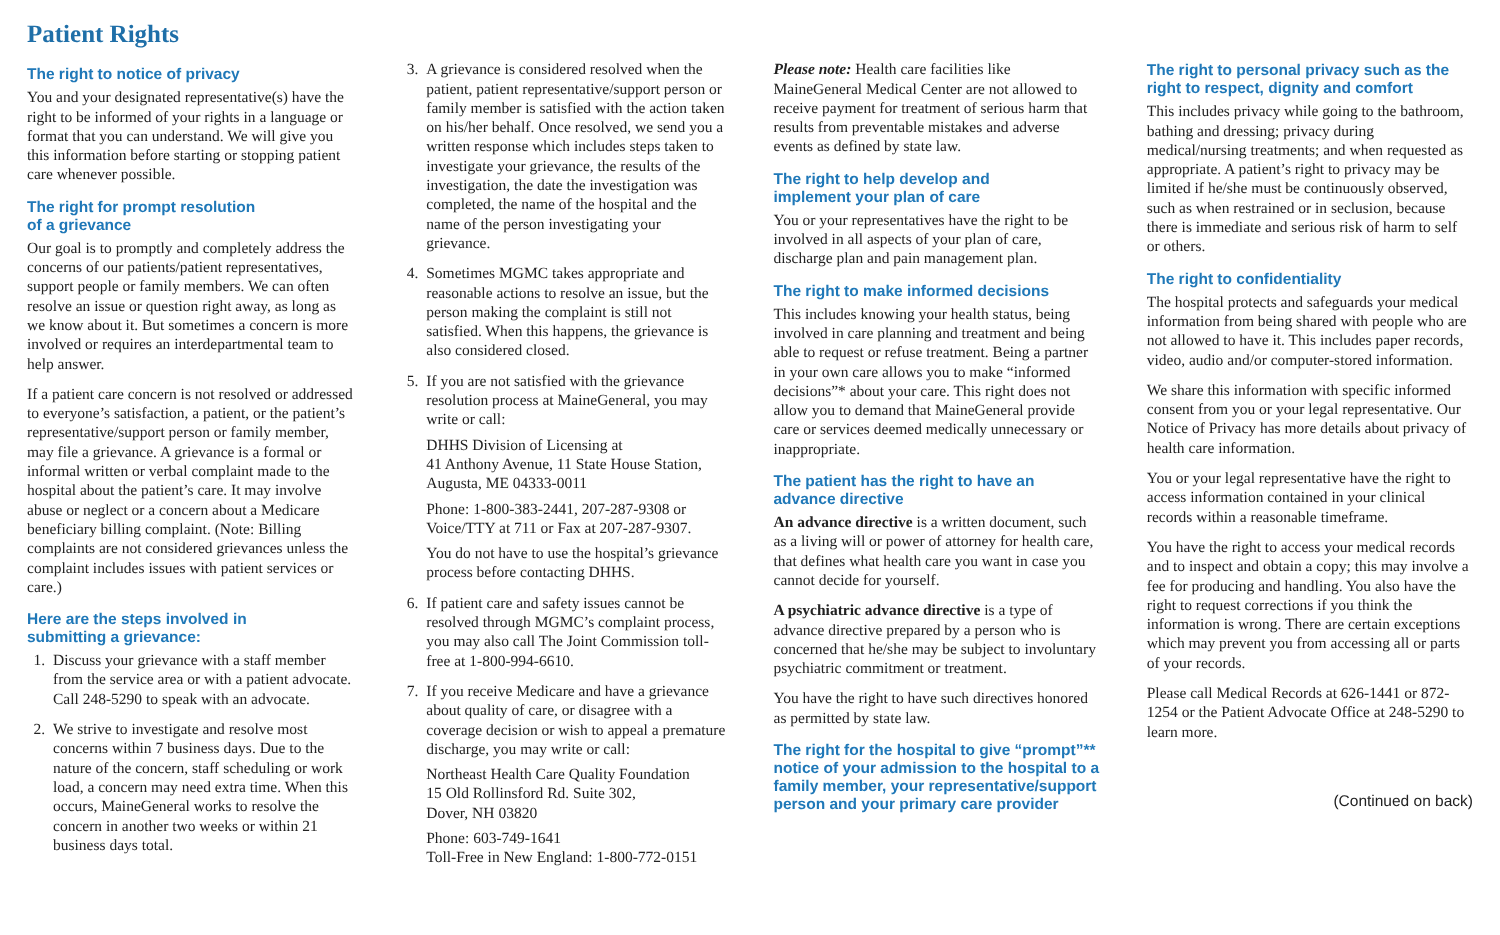Patient Rights
The right to notice of privacy
You and your designated representative(s) have the right to be informed of your rights in a language or format that you can understand. We will give you this information before starting or stopping patient care whenever possible.
The right for prompt resolution
of a grievance
Our goal is to promptly and completely address the concerns of our patients/patient representatives, support people or family members. We can often resolve an issue or question right away, as long as we know about it. But sometimes a concern is more involved or requires an interdepartmental team to help answer.
If a patient care concern is not resolved or addressed to everyone’s satisfaction, a patient, or the patient’s representative/support person or family member, may file a grievance. A grievance is a formal or informal written or verbal complaint made to the hospital about the patient’s care. It may involve abuse or neglect or a concern about a Medicare beneficiary billing complaint. (Note: Billing complaints are not considered grievances unless the complaint includes issues with patient services or care.)
Here are the steps involved in
submitting a grievance:
1. Discuss your grievance with a staff member from the service area or with a patient advocate. Call 248-5290 to speak with an advocate.
2. We strive to investigate and resolve most concerns within 7 business days. Due to the nature of the concern, staff scheduling or work load, a concern may need extra time. When this occurs, MaineGeneral works to resolve the concern in another two weeks or within 21 business days total.
3. A grievance is considered resolved when the patient, patient representative/support person or family member is satisfied with the action taken on his/her behalf. Once resolved, we send you a written response which includes steps taken to investigate your grievance, the results of the investigation, the date the investigation was completed, the name of the hospital and the name of the person investigating your grievance.
4. Sometimes MGMC takes appropriate and reasonable actions to resolve an issue, but the person making the complaint is still not satisfied. When this happens, the grievance is also considered closed.
5. If you are not satisfied with the grievance resolution process at MaineGeneral, you may write or call:
DHHS Division of Licensing at
41 Anthony Avenue, 11 State House Station, Augusta, ME 04333-0011
Phone: 1-800-383-2441, 207-287-9308 or Voice/TTY at 711 or Fax at 207-287-9307.
You do not have to use the hospital’s grievance process before contacting DHHS.
6. If patient care and safety issues cannot be resolved through MGMC’s complaint process, you may also call The Joint Commission toll-free at 1-800-994-6610.
7. If you receive Medicare and have a grievance about quality of care, or disagree with a coverage decision or wish to appeal a premature discharge, you may write or call:
Northeast Health Care Quality Foundation
15 Old Rollinsford Rd. Suite 302,
Dover, NH 03820
Phone: 603-749-1641
Toll-Free in New England: 1-800-772-0151
Please note: Health care facilities like MaineGeneral Medical Center are not allowed to receive payment for treatment of serious harm that results from preventable mistakes and adverse events as defined by state law.
The right to help develop and
implement your plan of care
You or your representatives have the right to be involved in all aspects of your plan of care, discharge plan and pain management plan.
The right to make informed decisions
This includes knowing your health status, being involved in care planning and treatment and being able to request or refuse treatment. Being a partner in your own care allows you to make “informed decisions”* about your care. This right does not allow you to demand that MaineGeneral provide care or services deemed medically unnecessary or inappropriate.
The patient has the right to have an
advance directive
An advance directive is a written document, such as a living will or power of attorney for health care, that defines what health care you want in case you cannot decide for yourself.
A psychiatric advance directive is a type of advance directive prepared by a person who is concerned that he/she may be subject to involuntary psychiatric commitment or treatment.
You have the right to have such directives honored as permitted by state law.
The right for the hospital to give “prompt”** notice of your admission to the hospital to a family member, your representative/support person and your primary care provider
The right to personal privacy such as the right to respect, dignity and comfort
This includes privacy while going to the bathroom, bathing and dressing; privacy during medical/nursing treatments; and when requested as appropriate. A patient’s right to privacy may be limited if he/she must be continuously observed, such as when restrained or in seclusion, because there is immediate and serious risk of harm to self or others.
The right to confidentiality
The hospital protects and safeguards your medical information from being shared with people who are not allowed to have it. This includes paper records, video, audio and/or computer-stored information.
We share this information with specific informed consent from you or your legal representative. Our Notice of Privacy has more details about privacy of health care information.
You or your legal representative have the right to access information contained in your clinical records within a reasonable timeframe.
You have the right to access your medical records and to inspect and obtain a copy; this may involve a fee for producing and handling. You also have the right to request corrections if you think the information is wrong. There are certain exceptions which may prevent you from accessing all or parts of your records.
Please call Medical Records at 626-1441 or 872-1254 or the Patient Advocate Office at 248-5290 to learn more.
(Continued on back)